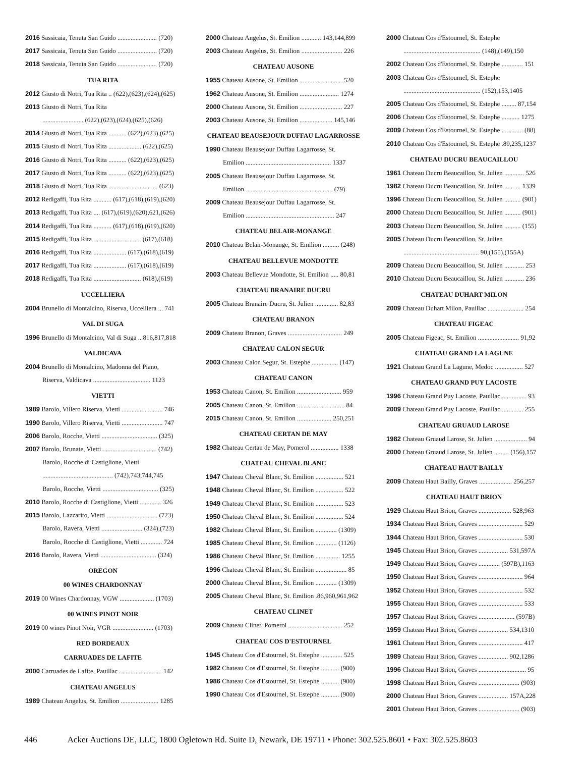2016 Sassicaia, Tenuta San Guido ........................ (720)
2017 Sassicaia, Tenuta San Guido ........................ (720)
2018 Sassicaia, Tenuta San Guido ........................ (720)
TUA RITA
2012 Giusto di Notri, Tua Rita .. (622),(623),(624),(625)
2013 Giusto di Notri, Tua Rita
......................... (622),(623),(624),(625),(626)
2014 Giusto di Notri, Tua Rita ........... (622),(623),(625)
2015 Giusto di Notri, Tua Rita .................... (622),(625)
2016 Giusto di Notri, Tua Rita ........... (622),(623),(625)
2017 Giusto di Notri, Tua Rita ........... (622),(623),(625)
2018 Giusto di Notri, Tua Rita .............................. (623)
2012 Redigaffi, Tua Rita ........... (617),(618),(619),(620)
2013 Redigaffi, Tua Rita .... (617),(619),(620),621,(626)
2014 Redigaffi, Tua Rita ........... (617),(618),(619),(620)
2015 Redigaffi, Tua Rita ............................. (617),(618)
2016 Redigaffi, Tua Rita .................... (617),(618),(619)
2017 Redigaffi, Tua Rita .................... (617),(618),(619)
2018 Redigaffi, Tua Rita ............................. (618),(619)
UCCELLIERA
2004 Brunello di Montalcino, Riserva, Uccelliera ... 741
VAL DI SUGA
1996 Brunello di Montalcino, Val di Suga .. 816,817,818
VALDICAVA
2004 Brunello di Montalcino, Madonna del Piano,
Riserva, Valdicava ................................... 1123
VIETTI
1989 Barolo, Villero Riserva, Vietti ......................... 746
1990 Barolo, Villero Riserva, Vietti ......................... 747
2006 Barolo, Rocche, Vietti .................................. (325)
2007 Barolo, Brunate, Vietti ................................. (742)
Barolo, Rocche di Castiglione, Vietti
........................................... (742),743,744,745
Barolo, Rocche, Vietti .................................. (325)
2010 Barolo, Rocche di Castiglione, Vietti ............. 326
2015 Barolo, Lazzarito, Vietti ............................... (723)
Barolo, Ravera, Vietti ......................... (324),(723)
Barolo, Rocche di Castiglione, Vietti ............. 724
2016 Barolo, Ravera, Vietti .................................. (324)
OREGON
00 WINES CHARDONNAY
2019 00 Wines Chardonnay, VGW ..................... (1703)
00 WINES PINOT NOIR
2019 00 wines Pinot Noir, VGR ......................... (1703)
RED BORDEAUX
CARRUADES DE LAFITE
2000 Carruades de Lafite, Pauillac .......................... 142
CHATEAU ANGELUS
1989 Chateau Angelus, St. Emilion ....................... 1285
2000 Chateau Angelus, St. Emilion ............ 143,144,899
2003 Chateau Angelus, St. Emilion ......................... 226
CHATEAU AUSONE
1955 Chateau Ausone, St. Emilion .......................... 520
1962 Chateau Ausone, St. Emilion ........................ 1274
2000 Chateau Ausone, St. Emilion .......................... 227
2003 Chateau Ausone, St. Emilion .................... 145,146
CHATEAU BEAUSEJOUR DUFFAU LAGARROSSE
1990 Chateau Beausejour Duffau Lagarrosse, St.
Emilion .................................................... 1337
2005 Chateau Beausejour Duffau Lagarrosse, St.
Emilion ..................................................... (79)
2009 Chateau Beausejour Duffau Lagarrosse, St.
Emilion ...................................................... 247
CHATEAU BELAIR-MONANGE
2010 Chateau Belair-Monange, St. Emilion .......... (248)
CHATEAU BELLEVUE MONDOTTE
2003 Chateau Bellevue Mondotte, St. Emilion ..... 80,81
CHATEAU BRANAIRE DUCRU
2005 Chateau Branaire Ducru, St. Julien .............. 82,83
CHATEAU BRANON
2009 Chateau Branon, Graves ................................. 249
CHATEAU CALON SEGUR
2003 Chateau Calon Segur, St. Estephe ................ (147)
CHATEAU CANON
1953 Chateau Canon, St. Emilion ........................... 959
2005 Chateau Canon, St. Emilion ............................. 84
2015 Chateau Canon, St. Emilion ..................... 250,251
CHATEAU CERTAN DE MAY
1982 Chateau Certan de May, Pomerol ................. 1338
CHATEAU CHEVAL BLANC
1947 Chateau Cheval Blanc, St. Emilion ................. 521
1948 Chateau Cheval Blanc, St. Emilion ................. 522
1949 Chateau Cheval Blanc, St. Emilion ................. 523
1950 Chateau Cheval Blanc, St. Emilion ................. 524
1982 Chateau Cheval Blanc, St. Emilion ............. (1309)
1985 Chateau Cheval Blanc, St. Emilion ............. (1126)
1986 Chateau Cheval Blanc, St. Emilion ............... 1255
1996 Chateau Cheval Blanc, St. Emilion ................... 85
2000 Chateau Cheval Blanc, St. Emilion ............. (1309)
2005 Chateau Cheval Blanc, St. Emilion .86,960,961,962
CHATEAU CLINET
2009 Chateau Clinet, Pomerol ................................. 252
CHATEAU COS D'ESTOURNEL
1945 Chateau Cos d'Estournel, St. Estephe ............. 525
1982 Chateau Cos d'Estournel, St. Estephe ........... (900)
1986 Chateau Cos d'Estournel, St. Estephe ........... (900)
1990 Chateau Cos d'Estournel, St. Estephe ........... (900)
2000 Chateau Cos d'Estournel, St. Estephe
............................................... (148),(149),150
2002 Chateau Cos d'Estournel, St. Estephe ............. 151
2003 Chateau Cos d'Estournel, St. Estephe
............................................... (152),153,1405
2005 Chateau Cos d'Estournel, St. Estephe ......... 87,154
2006 Chateau Cos d'Estournel, St. Estephe ........... 1275
2009 Chateau Cos d'Estournel, St. Estephe ............. (88)
2010 Chateau Cos d'Estournel, St. Estephe .89,235,1237
CHATEAU DUCRU BEAUCAILLOU
1961 Chateau Ducru Beaucaillou, St. Julien ............ 526
1982 Chateau Ducru Beaucaillou, St. Julien .......... 1339
1996 Chateau Ducru Beaucaillou, St. Julien .......... (901)
2000 Chateau Ducru Beaucaillou, St. Julien .......... (901)
2003 Chateau Ducru Beaucaillou, St. Julien .......... (155)
2005 Chateau Ducru Beaucaillou, St. Julien
.............................................. 90,(155),(155A)
2009 Chateau Ducru Beaucaillou, St. Julien ............ 253
2010 Chateau Ducru Beaucaillou, St. Julien ............ 236
CHATEAU DUHART MILON
2009 Chateau Duhart Milon, Pauillac ...................... 254
CHATEAU FIGEAC
2005 Chateau Figeac, St. Emilion ......................... 91,92
CHATEAU GRAND LA LAGUNE
1921 Chateau Grand La Lagune, Medoc ................. 527
CHATEAU GRAND PUY LACOSTE
1996 Chateau Grand Puy Lacoste, Pauillac ............... 93
2009 Chateau Grand Puy Lacoste, Pauillac ............. 255
CHATEAU GRUAUD LAROSE
1982 Chateau Gruaud Larose, St. Julien .................... 94
2000 Chateau Gruaud Larose, St. Julien ......... (156),157
CHATEAU HAUT BAILLY
2009 Chateau Haut Bailly, Graves .................... 256,257
CHATEAU HAUT BRION
1929 Chateau Haut Brion, Graves .................... 528,963
1934 Chateau Haut Brion, Graves ........................... 529
1944 Chateau Haut Brion, Graves ........................... 530
1945 Chateau Haut Brion, Graves .................. 531,597A
1949 Chateau Haut Brion, Graves ............. (597B),1163
1950 Chateau Haut Brion, Graves ........................... 964
1952 Chateau Haut Brion, Graves ........................... 532
1955 Chateau Haut Brion, Graves ........................... 533
1957 Chateau Haut Brion, Graves ...................... (597B)
1959 Chateau Haut Brion, Graves .................. 534,1310
1961 Chateau Haut Brion, Graves ........................... 417
1989 Chateau Haut Brion, Graves .................. 902,1286
1996 Chateau Haut Brion, Graves ............................. 95
1998 Chateau Haut Brion, Graves ......................... (903)
2000 Chateau Haut Brion, Graves .................. 157A,228
2001 Chateau Haut Brion, Graves ......................... (903)
446 Acker Auctions DE, LLC, 1800 Ogletown Rd. Suite D, Newark, DE 19711 • Phone: 302.525.8601 • Fax: 302.525.8603